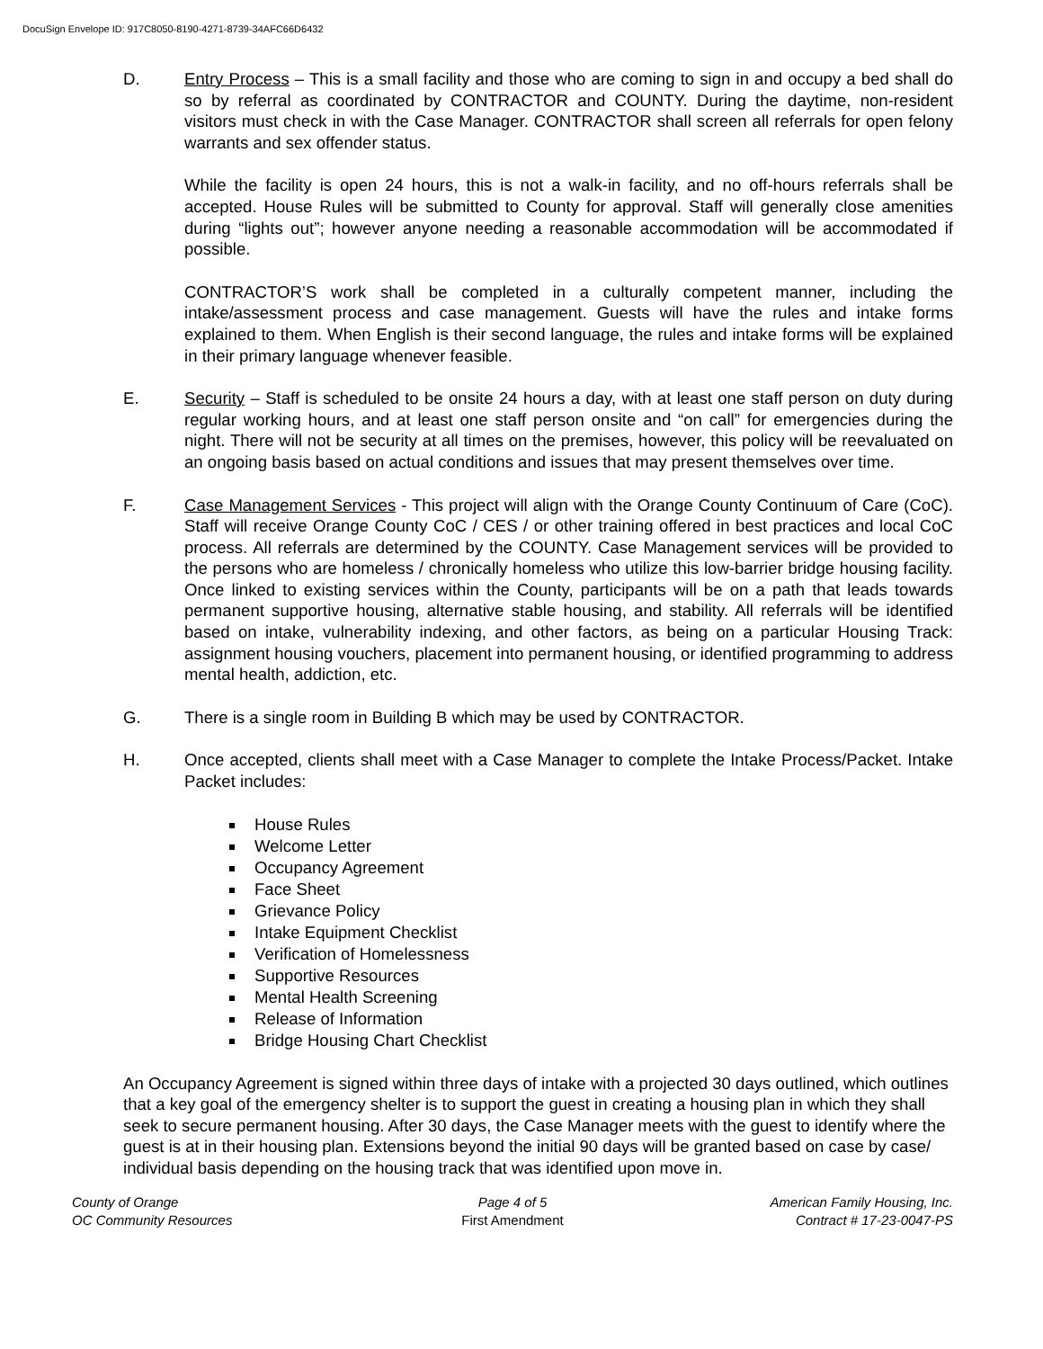DocuSign Envelope ID: 917C8050-8190-4271-8739-34AFC66D6432
D. Entry Process – This is a small facility and those who are coming to sign in and occupy a bed shall do so by referral as coordinated by CONTRACTOR and COUNTY. During the daytime, non-resident visitors must check in with the Case Manager. CONTRACTOR shall screen all referrals for open felony warrants and sex offender status.
While the facility is open 24 hours, this is not a walk-in facility, and no off-hours referrals shall be accepted. House Rules will be submitted to County for approval. Staff will generally close amenities during “lights out”; however anyone needing a reasonable accommodation will be accommodated if possible.
CONTRACTOR’S work shall be completed in a culturally competent manner, including the intake/assessment process and case management. Guests will have the rules and intake forms explained to them. When English is their second language, the rules and intake forms will be explained in their primary language whenever feasible.
E. Security – Staff is scheduled to be onsite 24 hours a day, with at least one staff person on duty during regular working hours, and at least one staff person onsite and “on call” for emergencies during the night. There will not be security at all times on the premises, however, this policy will be reevaluated on an ongoing basis based on actual conditions and issues that may present themselves over time.
F. Case Management Services - This project will align with the Orange County Continuum of Care (CoC). Staff will receive Orange County CoC / CES / or other training offered in best practices and local CoC process. All referrals are determined by the COUNTY. Case Management services will be provided to the persons who are homeless / chronically homeless who utilize this low-barrier bridge housing facility. Once linked to existing services within the County, participants will be on a path that leads towards permanent supportive housing, alternative stable housing, and stability. All referrals will be identified based on intake, vulnerability indexing, and other factors, as being on a particular Housing Track: assignment housing vouchers, placement into permanent housing, or identified programming to address mental health, addiction, etc.
G. There is a single room in Building B which may be used by CONTRACTOR.
H. Once accepted, clients shall meet with a Case Manager to complete the Intake Process/Packet. Intake Packet includes:
House Rules
Welcome Letter
Occupancy Agreement
Face Sheet
Grievance Policy
Intake Equipment Checklist
Verification of Homelessness
Supportive Resources
Mental Health Screening
Release of Information
Bridge Housing Chart Checklist
An Occupancy Agreement is signed within three days of intake with a projected 30 days outlined, which outlines that a key goal of the emergency shelter is to support the guest in creating a housing plan in which they shall seek to secure permanent housing. After 30 days, the Case Manager meets with the guest to identify where the guest is at in their housing plan. Extensions beyond the initial 90 days will be granted based on case by case/ individual basis depending on the housing track that was identified upon move in.
County of Orange
OC Community Resources
Page 4 of 5
First Amendment
American Family Housing, Inc.
Contract # 17-23-0047-PS